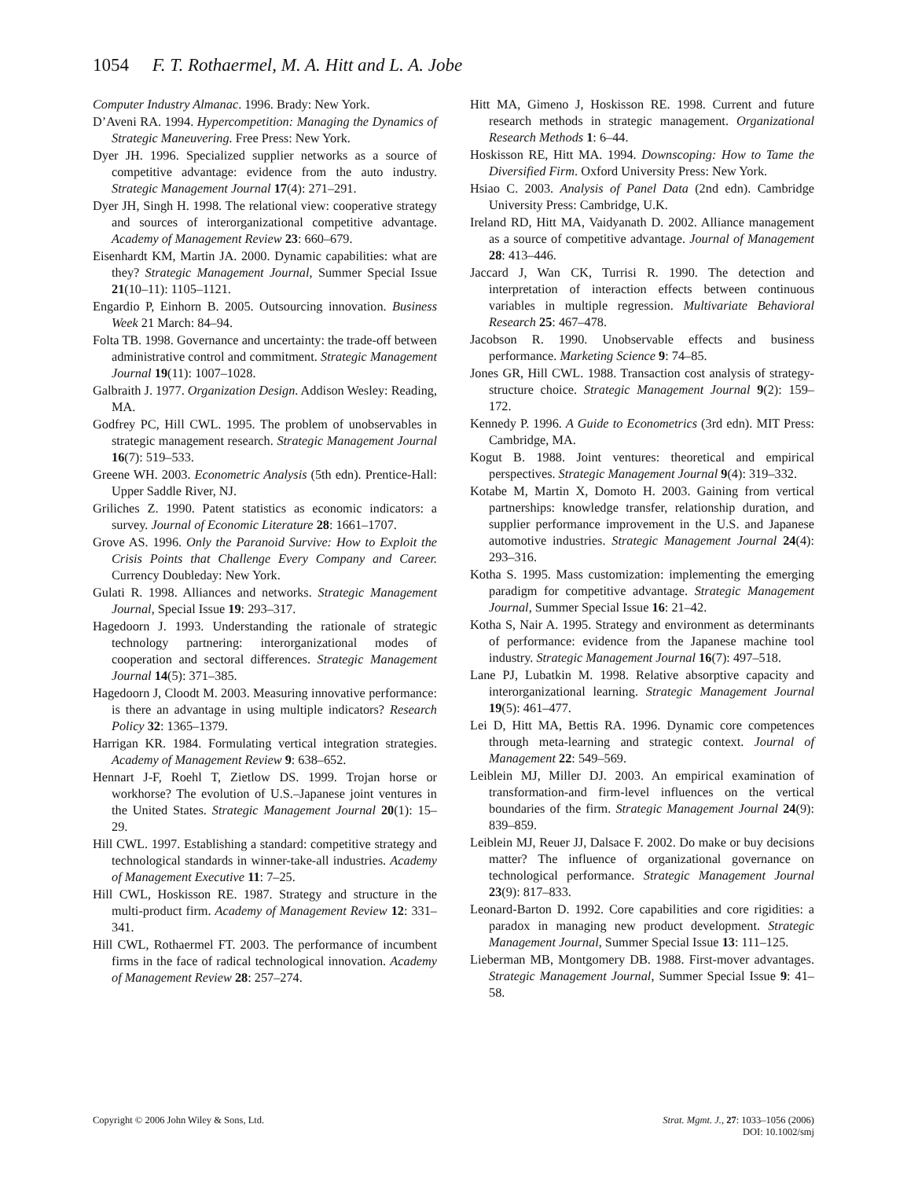1054 F. T. Rothaermel, M. A. Hitt and L. A. Jobe
Computer Industry Almanac. 1996. Brady: New York.
D’Aveni RA. 1994. Hypercompetition: Managing the Dynamics of Strategic Maneuvering. Free Press: New York.
Dyer JH. 1996. Specialized supplier networks as a source of competitive advantage: evidence from the auto industry. Strategic Management Journal 17(4): 271–291.
Dyer JH, Singh H. 1998. The relational view: cooperative strategy and sources of interorganizational competitive advantage. Academy of Management Review 23: 660–679.
Eisenhardt KM, Martin JA. 2000. Dynamic capabilities: what are they? Strategic Management Journal, Summer Special Issue 21(10–11): 1105–1121.
Engardio P, Einhorn B. 2005. Outsourcing innovation. Business Week 21 March: 84–94.
Folta TB. 1998. Governance and uncertainty: the trade-off between administrative control and commitment. Strategic Management Journal 19(11): 1007–1028.
Galbraith J. 1977. Organization Design. Addison Wesley: Reading, MA.
Godfrey PC, Hill CWL. 1995. The problem of unobservables in strategic management research. Strategic Management Journal 16(7): 519–533.
Greene WH. 2003. Econometric Analysis (5th edn). Prentice-Hall: Upper Saddle River, NJ.
Griliches Z. 1990. Patent statistics as economic indicators: a survey. Journal of Economic Literature 28: 1661–1707.
Grove AS. 1996. Only the Paranoid Survive: How to Exploit the Crisis Points that Challenge Every Company and Career. Currency Doubleday: New York.
Gulati R. 1998. Alliances and networks. Strategic Management Journal, Special Issue 19: 293–317.
Hagedoorn J. 1993. Understanding the rationale of strategic technology partnering: interorganizational modes of cooperation and sectoral differences. Strategic Management Journal 14(5): 371–385.
Hagedoorn J, Cloodt M. 2003. Measuring innovative performance: is there an advantage in using multiple indicators? Research Policy 32: 1365–1379.
Harrigan KR. 1984. Formulating vertical integration strategies. Academy of Management Review 9: 638–652.
Hennart J-F, Roehl T, Zietlow DS. 1999. Trojan horse or workhorse? The evolution of U.S.–Japanese joint ventures in the United States. Strategic Management Journal 20(1): 15–29.
Hill CWL. 1997. Establishing a standard: competitive strategy and technological standards in winner-take-all industries. Academy of Management Executive 11: 7–25.
Hill CWL, Hoskisson RE. 1987. Strategy and structure in the multi-product firm. Academy of Management Review 12: 331–341.
Hill CWL, Rothaermel FT. 2003. The performance of incumbent firms in the face of radical technological innovation. Academy of Management Review 28: 257–274.
Hitt MA, Gimeno J, Hoskisson RE. 1998. Current and future research methods in strategic management. Organizational Research Methods 1: 6–44.
Hoskisson RE, Hitt MA. 1994. Downscoping: How to Tame the Diversified Firm. Oxford University Press: New York.
Hsiao C. 2003. Analysis of Panel Data (2nd edn). Cambridge University Press: Cambridge, U.K.
Ireland RD, Hitt MA, Vaidyanath D. 2002. Alliance management as a source of competitive advantage. Journal of Management 28: 413–446.
Jaccard J, Wan CK, Turrisi R. 1990. The detection and interpretation of interaction effects between continuous variables in multiple regression. Multivariate Behavioral Research 25: 467–478.
Jacobson R. 1990. Unobservable effects and business performance. Marketing Science 9: 74–85.
Jones GR, Hill CWL. 1988. Transaction cost analysis of strategy-structure choice. Strategic Management Journal 9(2): 159–172.
Kennedy P. 1996. A Guide to Econometrics (3rd edn). MIT Press: Cambridge, MA.
Kogut B. 1988. Joint ventures: theoretical and empirical perspectives. Strategic Management Journal 9(4): 319–332.
Kotabe M, Martin X, Domoto H. 2003. Gaining from vertical partnerships: knowledge transfer, relationship duration, and supplier performance improvement in the U.S. and Japanese automotive industries. Strategic Management Journal 24(4): 293–316.
Kotha S. 1995. Mass customization: implementing the emerging paradigm for competitive advantage. Strategic Management Journal, Summer Special Issue 16: 21–42.
Kotha S, Nair A. 1995. Strategy and environment as determinants of performance: evidence from the Japanese machine tool industry. Strategic Management Journal 16(7): 497–518.
Lane PJ, Lubatkin M. 1998. Relative absorptive capacity and interorganizational learning. Strategic Management Journal 19(5): 461–477.
Lei D, Hitt MA, Bettis RA. 1996. Dynamic core competences through meta-learning and strategic context. Journal of Management 22: 549–569.
Leiblein MJ, Miller DJ. 2003. An empirical examination of transformation-and firm-level influences on the vertical boundaries of the firm. Strategic Management Journal 24(9): 839–859.
Leiblein MJ, Reuer JJ, Dalsace F. 2002. Do make or buy decisions matter? The influence of organizational governance on technological performance. Strategic Management Journal 23(9): 817–833.
Leonard-Barton D. 1992. Core capabilities and core rigidities: a paradox in managing new product development. Strategic Management Journal, Summer Special Issue 13: 111–125.
Lieberman MB, Montgomery DB. 1988. First-mover advantages. Strategic Management Journal, Summer Special Issue 9: 41–58.
Copyright © 2006 John Wiley & Sons, Ltd.
Strat. Mgmt. J., 27: 1033–1056 (2006)
DOI: 10.1002/smj